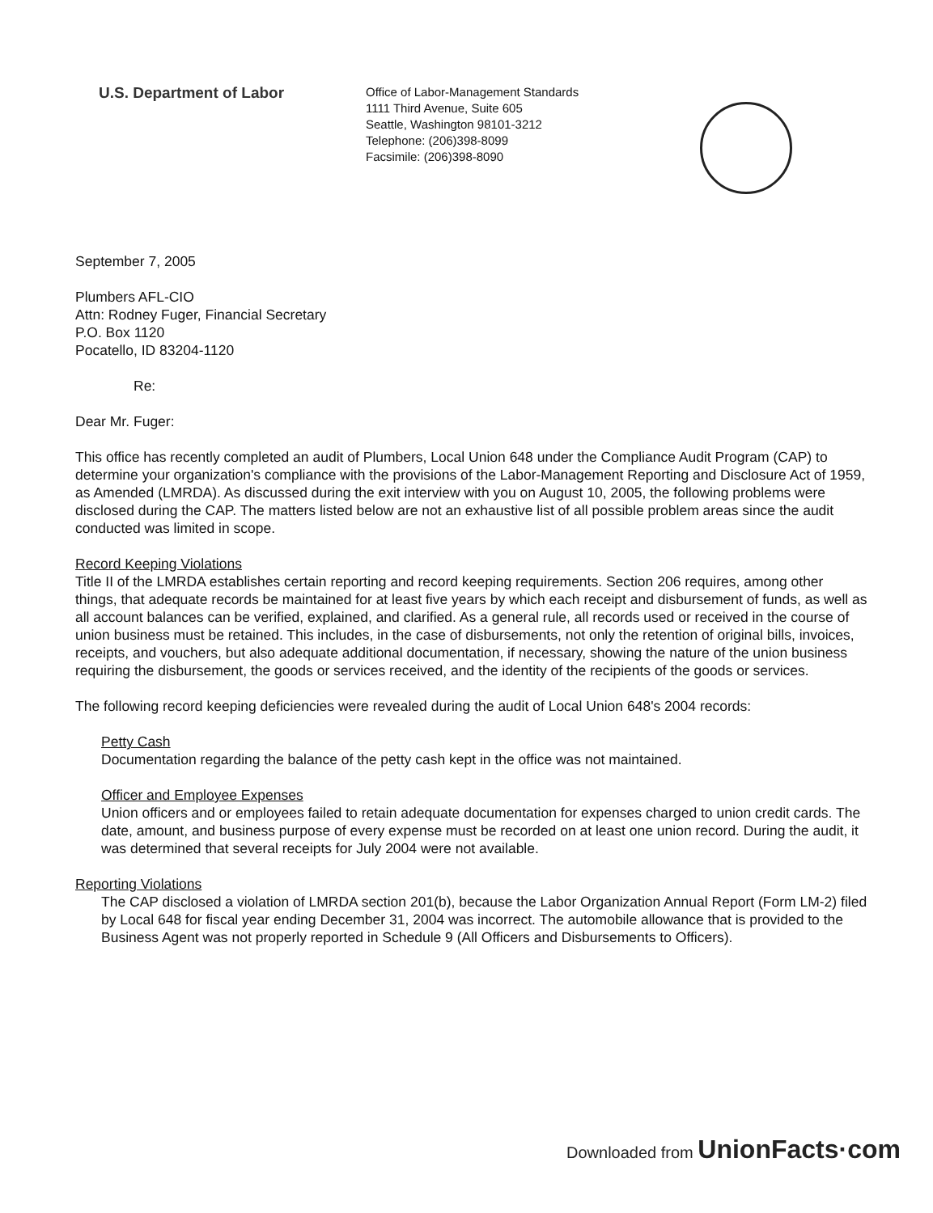U.S. Department of Labor
Office of Labor-Management Standards
1111 Third Avenue, Suite 605
Seattle, Washington 98101-3212
Telephone: (206)398-8099
Facsimile: (206)398-8090
September 7, 2005
Plumbers AFL-CIO
Attn: Rodney Fuger, Financial Secretary
P.O. Box 1120
Pocatello, ID 83204-1120
Re:
Dear Mr. Fuger:
This office has recently completed an audit of Plumbers, Local Union 648 under the Compliance Audit Program (CAP) to determine your organization's compliance with the provisions of the Labor-Management Reporting and Disclosure Act of 1959, as Amended (LMRDA). As discussed during the exit interview with you on August 10, 2005, the following problems were disclosed during the CAP. The matters listed below are not an exhaustive list of all possible problem areas since the audit conducted was limited in scope.
Record Keeping Violations
Title II of the LMRDA establishes certain reporting and record keeping requirements. Section 206 requires, among other things, that adequate records be maintained for at least five years by which each receipt and disbursement of funds, as well as all account balances can be verified, explained, and clarified. As a general rule, all records used or received in the course of union business must be retained. This includes, in the case of disbursements, not only the retention of original bills, invoices, receipts, and vouchers, but also adequate additional documentation, if necessary, showing the nature of the union business requiring the disbursement, the goods or services received, and the identity of the recipients of the goods or services.
The following record keeping deficiencies were revealed during the audit of Local Union 648's 2004 records:
Petty Cash
Documentation regarding the balance of the petty cash kept in the office was not maintained.
Officer and Employee Expenses
Union officers and or employees failed to retain adequate documentation for expenses charged to union credit cards. The date, amount, and business purpose of every expense must be recorded on at least one union record. During the audit, it was determined that several receipts for July 2004 were not available.
Reporting Violations
The CAP disclosed a violation of LMRDA section 201(b), because the Labor Organization Annual Report (Form LM-2) filed by Local 648 for fiscal year ending December 31, 2004 was incorrect. The automobile allowance that is provided to the Business Agent was not properly reported in Schedule 9 (All Officers and Disbursements to Officers).
Downloaded from UnionFacts·com